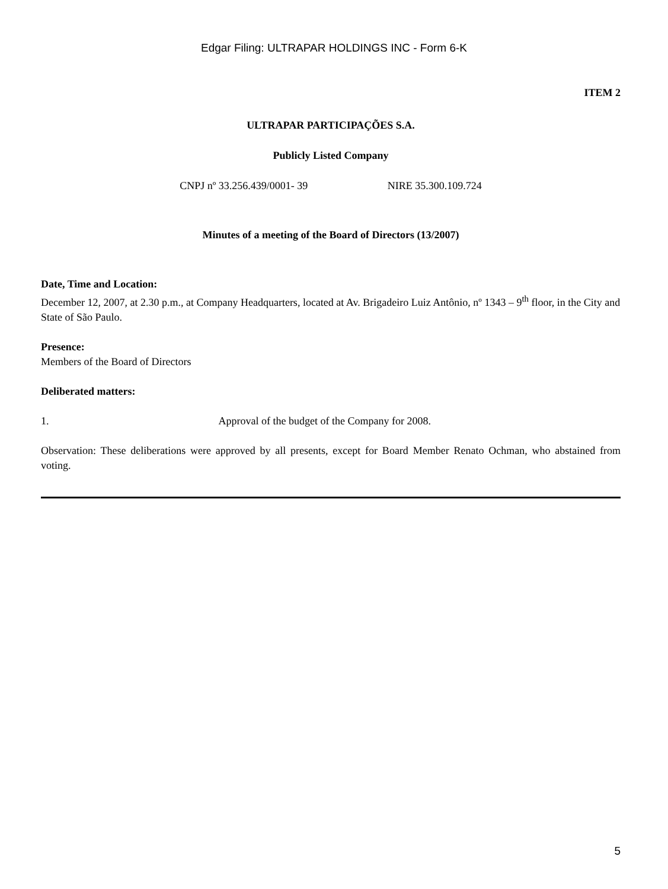Edgar Filing: ULTRAPAR HOLDINGS INC - Form 6-K
ITEM 2
ULTRAPAR PARTICIPAÇÕES S.A.
Publicly Listed Company
CNPJ nº 33.256.439/0001- 39 NIRE 35.300.109.724
Minutes of a meeting of the Board of Directors (13/2007)
Date, Time and Location:
December 12, 2007, at 2.30 p.m., at Company Headquarters, located at Av. Brigadeiro Luiz Antônio, nº 1343 – 9<sup>th</sup> floor, in the City and State of São Paulo.
Presence:
Members of the Board of Directors
Deliberated matters:
1. Approval of the budget of the Company for 2008.
Observation: These deliberations were approved by all presents, except for Board Member Renato Ochman, who abstained from voting.
5